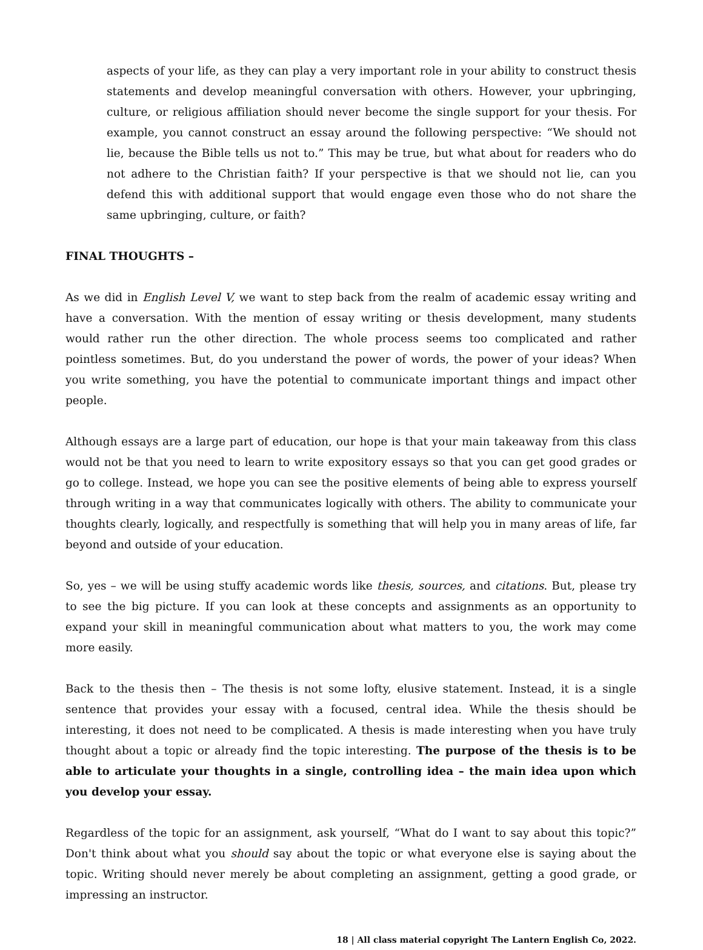aspects of your life, as they can play a very important role in your ability to construct thesis statements and develop meaningful conversation with others. However, your upbringing, culture, or religious affiliation should never become the single support for your thesis. For example, you cannot construct an essay around the following perspective: “We should not lie, because the Bible tells us not to.” This may be true, but what about for readers who do not adhere to the Christian faith? If your perspective is that we should not lie, can you defend this with additional support that would engage even those who do not share the same upbringing, culture, or faith?
FINAL THOUGHTS –
As we did in English Level V, we want to step back from the realm of academic essay writing and have a conversation. With the mention of essay writing or thesis development, many students would rather run the other direction. The whole process seems too complicated and rather pointless sometimes. But, do you understand the power of words, the power of your ideas? When you write something, you have the potential to communicate important things and impact other people.
Although essays are a large part of education, our hope is that your main takeaway from this class would not be that you need to learn to write expository essays so that you can get good grades or go to college. Instead, we hope you can see the positive elements of being able to express yourself through writing in a way that communicates logically with others. The ability to communicate your thoughts clearly, logically, and respectfully is something that will help you in many areas of life, far beyond and outside of your education.
So, yes – we will be using stuffy academic words like thesis, sources, and citations. But, please try to see the big picture. If you can look at these concepts and assignments as an opportunity to expand your skill in meaningful communication about what matters to you, the work may come more easily.
Back to the thesis then – The thesis is not some lofty, elusive statement. Instead, it is a single sentence that provides your essay with a focused, central idea. While the thesis should be interesting, it does not need to be complicated. A thesis is made interesting when you have truly thought about a topic or already find the topic interesting. The purpose of the thesis is to be able to articulate your thoughts in a single, controlling idea – the main idea upon which you develop your essay.
Regardless of the topic for an assignment, ask yourself, “What do I want to say about this topic?” Don't think about what you should say about the topic or what everyone else is saying about the topic. Writing should never merely be about completing an assignment, getting a good grade, or impressing an instructor.
18 | All class material copyright The Lantern English Co, 2022.